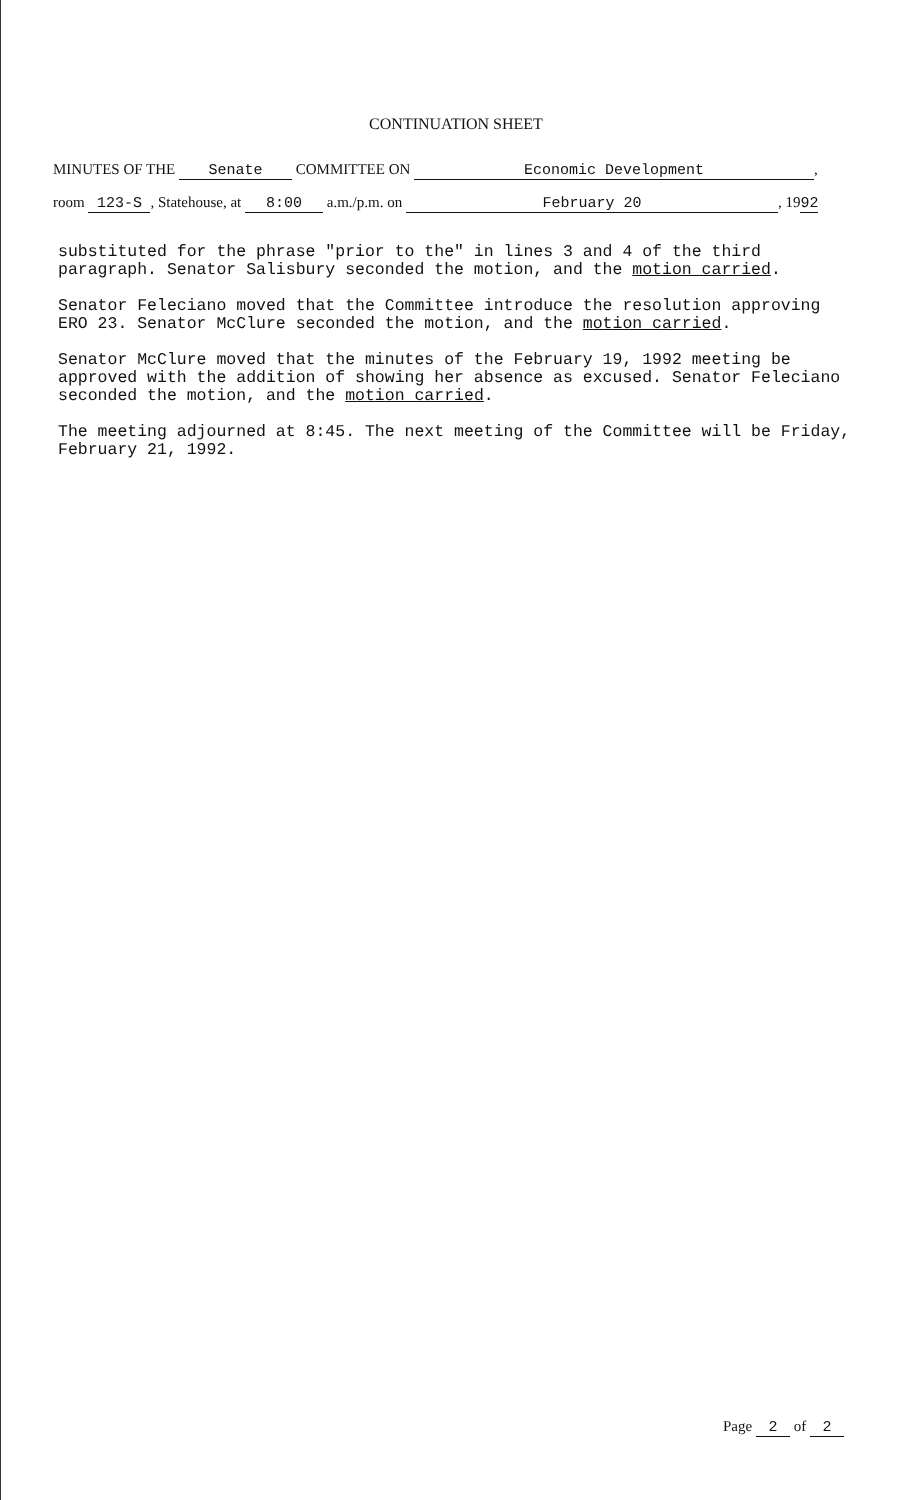CONTINUATION SHEET
MINUTES OF THE Senate COMMITTEE ON Economic Development,
room 123-S, Statehouse, at 8:00 a.m./p.m. on February 20, 1992
substituted for the phrase "prior to the" in lines 3 and 4 of the third paragraph. Senator Salisbury seconded the motion, and the motion carried.
Senator Feleciano moved that the Committee introduce the resolution approving ERO 23. Senator McClure seconded the motion, and the motion carried.
Senator McClure moved that the minutes of the February 19, 1992 meeting be approved with the addition of showing her absence as excused. Senator Feleciano seconded the motion, and the motion carried.
The meeting adjourned at 8:45. The next meeting of the Committee will be Friday, February 21, 1992.
Page 2 of 2